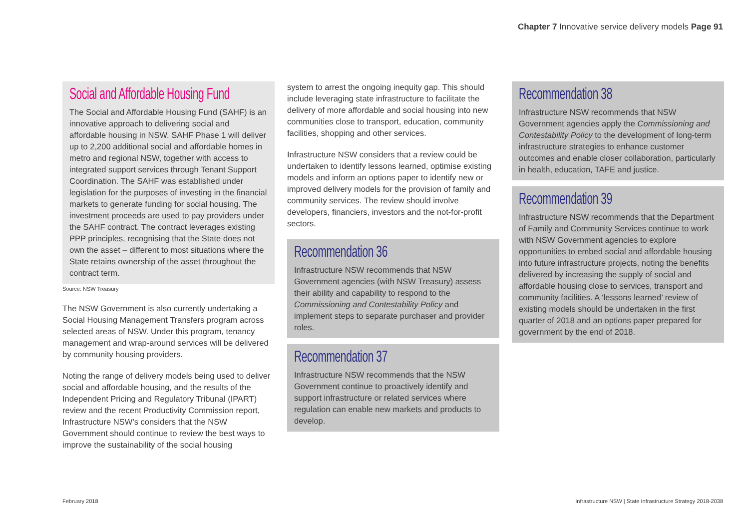Chapter 7 Innovative service delivery models Page 91
Social and Affordable Housing Fund
The Social and Affordable Housing Fund (SAHF) is an innovative approach to delivering social and affordable housing in NSW. SAHF Phase 1 will deliver up to 2,200 additional social and affordable homes in metro and regional NSW, together with access to integrated support services through Tenant Support Coordination. The SAHF was established under legislation for the purposes of investing in the financial markets to generate funding for social housing. The investment proceeds are used to pay providers under the SAHF contract. The contract leverages existing PPP principles, recognising that the State does not own the asset – different to most situations where the State retains ownership of the asset throughout the contract term.
Source: NSW Treasury
The NSW Government is also currently undertaking a Social Housing Management Transfers program across selected areas of NSW. Under this program, tenancy management and wrap-around services will be delivered by community housing providers.
Noting the range of delivery models being used to deliver social and affordable housing, and the results of the Independent Pricing and Regulatory Tribunal (IPART) review and the recent Productivity Commission report, Infrastructure NSW’s considers that the NSW Government should continue to review the best ways to improve the sustainability of the social housing
system to arrest the ongoing inequity gap. This should include leveraging state infrastructure to facilitate the delivery of more affordable and social housing into new communities close to transport, education, community facilities, shopping and other services.
Infrastructure NSW considers that a review could be undertaken to identify lessons learned, optimise existing models and inform an options paper to identify new or improved delivery models for the provision of family and community services. The review should involve developers, financiers, investors and the not-for-profit sectors.
Recommendation 36
Infrastructure NSW recommends that NSW Government agencies (with NSW Treasury) assess their ability and capability to respond to the Commissioning and Contestability Policy and implement steps to separate purchaser and provider roles.
Recommendation 37
Infrastructure NSW recommends that the NSW Government continue to proactively identify and support infrastructure or related services where regulation can enable new markets and products to develop.
Recommendation 38
Infrastructure NSW recommends that NSW Government agencies apply the Commissioning and Contestability Policy to the development of long-term infrastructure strategies to enhance customer outcomes and enable closer collaboration, particularly in health, education, TAFE and justice.
Recommendation 39
Infrastructure NSW recommends that the Department of Family and Community Services continue to work with NSW Government agencies to explore opportunities to embed social and affordable housing into future infrastructure projects, noting the benefits delivered by increasing the supply of social and affordable housing close to services, transport and community facilities. A ‘lessons learned’ review of existing models should be undertaken in the first quarter of 2018 and an options paper prepared for government by the end of 2018.
February 2018
Infrastructure NSW | State Infrastructure Strategy 2018-2038